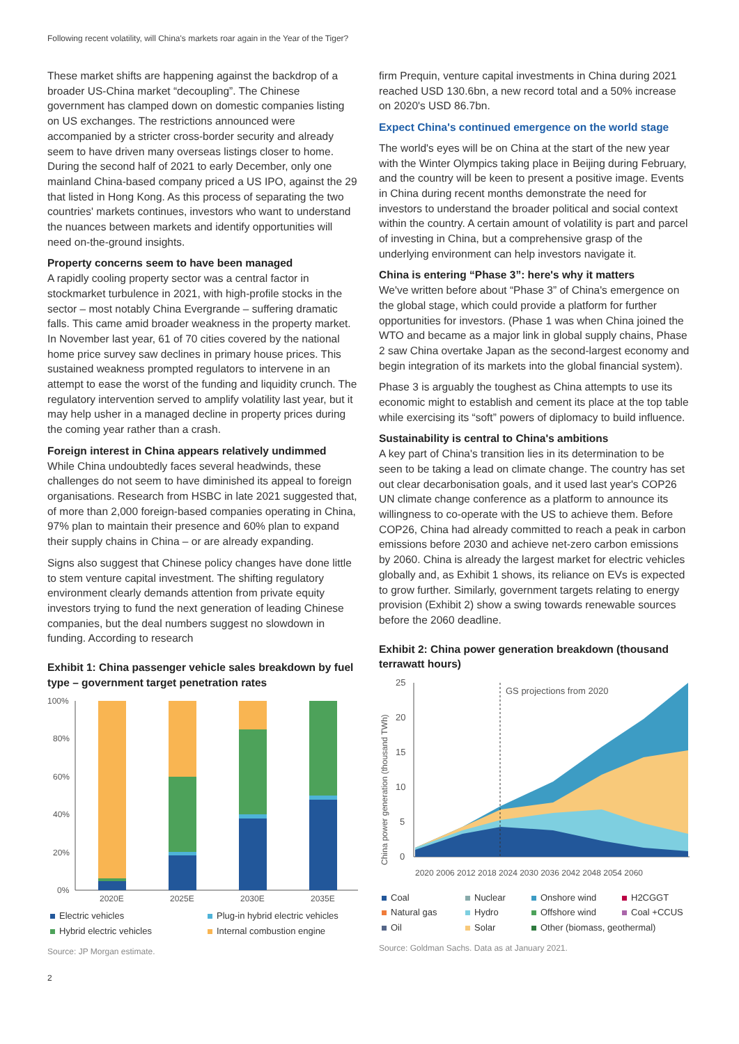Following recent volatility, will China's markets roar again in the Year of the Tiger?
These market shifts are happening against the backdrop of a broader US-China market “decoupling”. The Chinese government has clamped down on domestic companies listing on US exchanges. The restrictions announced were accompanied by a stricter cross-border security and already seem to have driven many overseas listings closer to home. During the second half of 2021 to early December, only one mainland China-based company priced a US IPO, against the 29 that listed in Hong Kong. As this process of separating the two countries' markets continues, investors who want to understand the nuances between markets and identify opportunities will need on-the-ground insights.
Property concerns seem to have been managed
A rapidly cooling property sector was a central factor in stockmarket turbulence in 2021, with high-profile stocks in the sector – most notably China Evergrande – suffering dramatic falls. This came amid broader weakness in the property market. In November last year, 61 of 70 cities covered by the national home price survey saw declines in primary house prices. This sustained weakness prompted regulators to intervene in an attempt to ease the worst of the funding and liquidity crunch. The regulatory intervention served to amplify volatility last year, but it may help usher in a managed decline in property prices during the coming year rather than a crash.
Foreign interest in China appears relatively undimmed
While China undoubtedly faces several headwinds, these challenges do not seem to have diminished its appeal to foreign organisations. Research from HSBC in late 2021 suggested that, of more than 2,000 foreign-based companies operating in China, 97% plan to maintain their presence and 60% plan to expand their supply chains in China – or are already expanding.
Signs also suggest that Chinese policy changes have done little to stem venture capital investment. The shifting regulatory environment clearly demands attention from private equity investors trying to fund the next generation of leading Chinese companies, but the deal numbers suggest no slowdown in funding. According to research
Exhibit 1: China passenger vehicle sales breakdown by fuel type – government target penetration rates
100%
80%
60%
40%
20%
0%
2020E
2025E
2030E
2035E
Electric vehicles Plug-in hybrid electric vehicles Hybrid electric vehicles Internal combustion engine
Source: JP Morgan estimate.
firm Prequin, venture capital investments in China during 2021 reached USD 130.6bn, a new record total and a 50% increase on 2020's USD 86.7bn.
Expect China's continued emergence on the world stage
The world's eyes will be on China at the start of the new year with the Winter Olympics taking place in Beijing during February, and the country will be keen to present a positive image. Events in China during recent months demonstrate the need for investors to understand the broader political and social context within the country. A certain amount of volatility is part and parcel of investing in China, but a comprehensive grasp of the underlying environment can help investors navigate it.
China is entering “Phase 3”: here's why it matters
We've written before about “Phase 3” of China's emergence on the global stage, which could provide a platform for further opportunities for investors. (Phase 1 was when China joined the WTO and became as a major link in global supply chains, Phase 2 saw China overtake Japan as the second-largest economy and begin integration of its markets into the global financial system).
Phase 3 is arguably the toughest as China attempts to use its economic might to establish and cement its place at the top table while exercising its “soft” powers of diplomacy to build influence.
Sustainability is central to China's ambitions
A key part of China's transition lies in its determination to be seen to be taking a lead on climate change. The country has set out clear decarbonisation goals, and it used last year's COP26 UN climate change conference as a platform to announce its willingness to co-operate with the US to achieve them. Before COP26, China had already committed to reach a peak in carbon emissions before 2030 and achieve net-zero carbon emissions by 2060. China is already the largest market for electric vehicles globally and, as Exhibit 1 shows, its reliance on EVs is expected to grow further. Similarly, government targets relating to energy provision (Exhibit 2) show a swing towards renewable sources before the 2060 deadline.
Exhibit 2: China power generation breakdown (thousand terrawatt hours)
China power generation (thousand TWh)
25
20
15
10
5
0
GS projections from 2020
2020 2006 2012 2018 2024 2030 2036 2042 2048 2054 2060
Coal Nuclear Onshore wind H2CGGT Natural gas Hydro Offshore wind Coal +CCUS Oil Solar Other (biomass, geothermal)
Source: Goldman Sachs. Data as at January 2021.
2